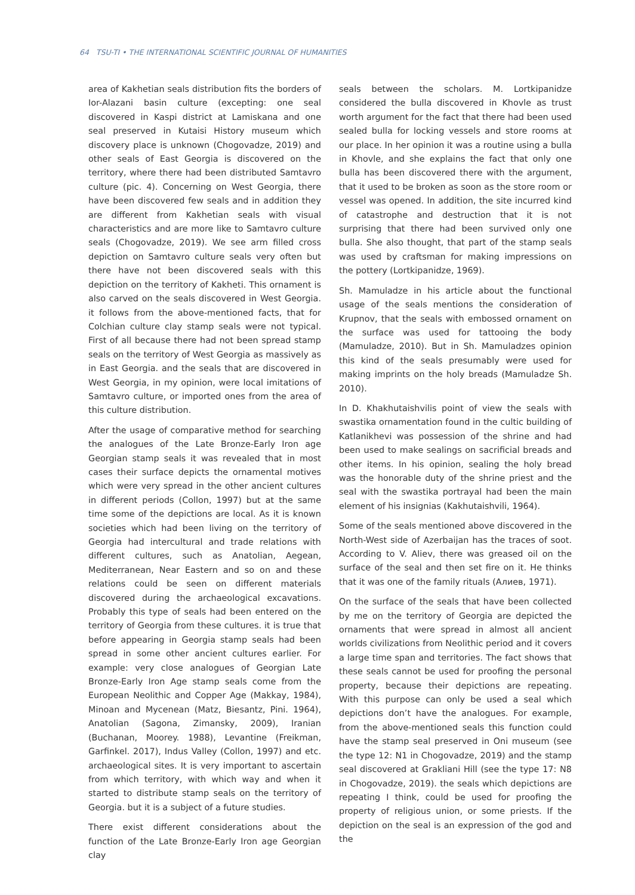64 TSU-TI • THE INTERNATIONAL SCIENTIFIC JOURNAL OF HUMANITIES
area of Kakhetian seals distribution fits the borders of Ior-Alazani basin culture (excepting: one seal discovered in Kaspi district at Lamiskana and one seal preserved in Kutaisi History museum which discovery place is unknown (Chogovadze, 2019) and other seals of East Georgia is discovered on the territory, where there had been distributed Samtavro culture (pic. 4). Concerning on West Georgia, there have been discovered few seals and in addition they are different from Kakhetian seals with visual characteristics and are more like to Samtavro culture seals (Chogovadze, 2019). We see arm filled cross depiction on Samtavro culture seals very often but there have not been discovered seals with this depiction on the territory of Kakheti. This ornament is also carved on the seals discovered in West Georgia. it follows from the above-mentioned facts, that for Colchian culture clay stamp seals were not typical. First of all because there had not been spread stamp seals on the territory of West Georgia as massively as in East Georgia. and the seals that are discovered in West Georgia, in my opinion, were local imitations of Samtavro culture, or imported ones from the area of this culture distribution.
After the usage of comparative method for searching the analogues of the Late Bronze-Early Iron age Georgian stamp seals it was revealed that in most cases their surface depicts the ornamental motives which were very spread in the other ancient cultures in different periods (Collon, 1997) but at the same time some of the depictions are local. As it is known societies which had been living on the territory of Georgia had intercultural and trade relations with different cultures, such as Anatolian, Aegean, Mediterranean, Near Eastern and so on and these relations could be seen on different materials discovered during the archaeological excavations. Probably this type of seals had been entered on the territory of Georgia from these cultures. it is true that before appearing in Georgia stamp seals had been spread in some other ancient cultures earlier. For example: very close analogues of Georgian Late Bronze-Early Iron Age stamp seals come from the European Neolithic and Copper Age (Makkay, 1984), Minoan and Mycenean (Matz, Biesantz, Pini. 1964), Anatolian (Sagona, Zimansky, 2009), Iranian (Buchanan, Moorey. 1988), Levantine (Freikman, Garfinkel. 2017), Indus Valley (Collon, 1997) and etc. archaeological sites. It is very important to ascertain from which territory, with which way and when it started to distribute stamp seals on the territory of Georgia. but it is a subject of a future studies.
There exist different considerations about the function of the Late Bronze-Early Iron age Georgian clay
seals between the scholars. M. Lortkipanidze considered the bulla discovered in Khovle as trust worth argument for the fact that there had been used sealed bulla for locking vessels and store rooms at our place. In her opinion it was a routine using a bulla in Khovle, and she explains the fact that only one bulla has been discovered there with the argument, that it used to be broken as soon as the store room or vessel was opened. In addition, the site incurred kind of catastrophe and destruction that it is not surprising that there had been survived only one bulla. She also thought, that part of the stamp seals was used by craftsman for making impressions on the pottery (Lortkipanidze, 1969).
Sh. Mamuladze in his article about the functional usage of the seals mentions the consideration of Krupnov, that the seals with embossed ornament on the surface was used for tattooing the body (Mamuladze, 2010). But in Sh. Mamuladzes opinion this kind of the seals presumably were used for making imprints on the holy breads (Mamuladze Sh. 2010).
In D. Khakhutaishvilis point of view the seals with swastika ornamentation found in the cultic building of Katlanikhevi was possession of the shrine and had been used to make sealings on sacrificial breads and other items. In his opinion, sealing the holy bread was the honorable duty of the shrine priest and the seal with the swastika portrayal had been the main element of his insignias (Kakhutaishvili, 1964).
Some of the seals mentioned above discovered in the North-West side of Azerbaijan has the traces of soot. According to V. Aliev, there was greased oil on the surface of the seal and then set fire on it. He thinks that it was one of the family rituals (Алиев, 1971).
On the surface of the seals that have been collected by me on the territory of Georgia are depicted the ornaments that were spread in almost all ancient worlds civilizations from Neolithic period and it covers a large time span and territories. The fact shows that these seals cannot be used for proofing the personal property, because their depictions are repeating. With this purpose can only be used a seal which depictions don’t have the analogues. For example, from the above-mentioned seals this function could have the stamp seal preserved in Oni museum (see the type 12: N1 in Chogovadze, 2019) and the stamp seal discovered at Grakliani Hill (see the type 17: N8 in Chogovadze, 2019). the seals which depictions are repeating I think, could be used for proofing the property of religious union, or some priests. If the depiction on the seal is an expression of the god and the